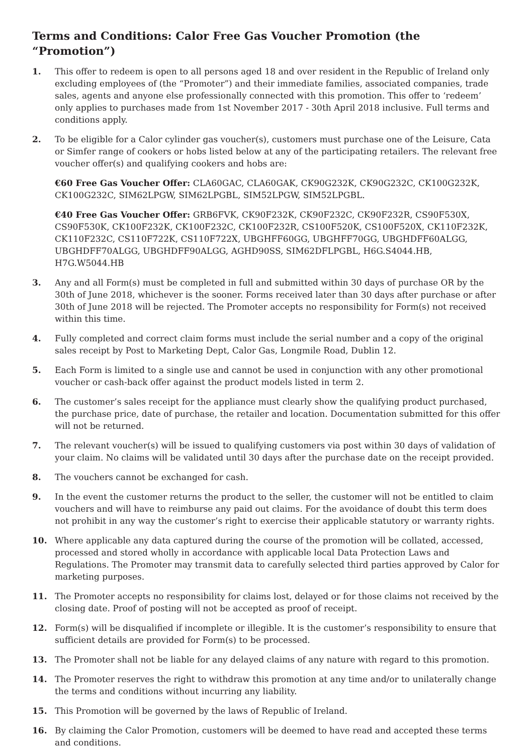Terms and Conditions: Calor Free Gas Voucher Promotion (the “Promotion”)
1. This offer to redeem is open to all persons aged 18 and over resident in the Republic of Ireland only excluding employees of (the “Promoter”) and their immediate families, associated companies, trade sales, agents and anyone else professionally connected with this promotion. This offer to ‘redeem’ only applies to purchases made from 1st November 2017 - 30th April 2018 inclusive. Full terms and conditions apply.
2. To be eligible for a Calor cylinder gas voucher(s), customers must purchase one of the Leisure, Cata or Simfer range of cookers or hobs listed below at any of the participating retailers. The relevant free voucher offer(s) and qualifying cookers and hobs are:
€60 Free Gas Voucher Offer: CLA60GAC, CLA60GAK, CK90G232K, CK90G232C, CK100G232K, CK100G232C, SIM62LPGW, SIM62LPGBL, SIM52LPGW, SIM52LPGBL.
€40 Free Gas Voucher Offer: GRB6FVK, CK90F232K, CK90F232C, CK90F232R, CS90F530X, CS90F530K, CK100F232K, CK100F232C, CK100F232R, CS100F520K, CS100F520X, CK110F232K, CK110F232C, CS110F722K, CS110F722X, UBGHFF60GG, UBGHFF70GG, UBGHDFF60ALGG, UBGHDFF70ALGG, UBGHDFF90ALGG, AGHD90SS, SIM62DFLPGBL, H6G.S4044.HB, H7G.W5044.HB
3. Any and all Form(s) must be completed in full and submitted within 30 days of purchase OR by the 30th of June 2018, whichever is the sooner. Forms received later than 30 days after purchase or after 30th of June 2018 will be rejected. The Promoter accepts no responsibility for Form(s) not received within this time.
4. Fully completed and correct claim forms must include the serial number and a copy of the original sales receipt by Post to Marketing Dept, Calor Gas, Longmile Road, Dublin 12.
5. Each Form is limited to a single use and cannot be used in conjunction with any other promotional voucher or cash-back offer against the product models listed in term 2.
6. The customer’s sales receipt for the appliance must clearly show the qualifying product purchased, the purchase price, date of purchase, the retailer and location. Documentation submitted for this offer will not be returned.
7. The relevant voucher(s) will be issued to qualifying customers via post within 30 days of validation of your claim. No claims will be validated until 30 days after the purchase date on the receipt provided.
8. The vouchers cannot be exchanged for cash.
9. In the event the customer returns the product to the seller, the customer will not be entitled to claim vouchers and will have to reimburse any paid out claims. For the avoidance of doubt this term does not prohibit in any way the customer’s right to exercise their applicable statutory or warranty rights.
10. Where applicable any data captured during the course of the promotion will be collated, accessed, processed and stored wholly in accordance with applicable local Data Protection Laws and Regulations. The Promoter may transmit data to carefully selected third parties approved by Calor for marketing purposes.
11. The Promoter accepts no responsibility for claims lost, delayed or for those claims not received by the closing date. Proof of posting will not be accepted as proof of receipt.
12. Form(s) will be disqualified if incomplete or illegible. It is the customer’s responsibility to ensure that sufficient details are provided for Form(s) to be processed.
13. The Promoter shall not be liable for any delayed claims of any nature with regard to this promotion.
14. The Promoter reserves the right to withdraw this promotion at any time and/or to unilaterally change the terms and conditions without incurring any liability.
15. This Promotion will be governed by the laws of Republic of Ireland.
16. By claiming the Calor Promotion, customers will be deemed to have read and accepted these terms and conditions.